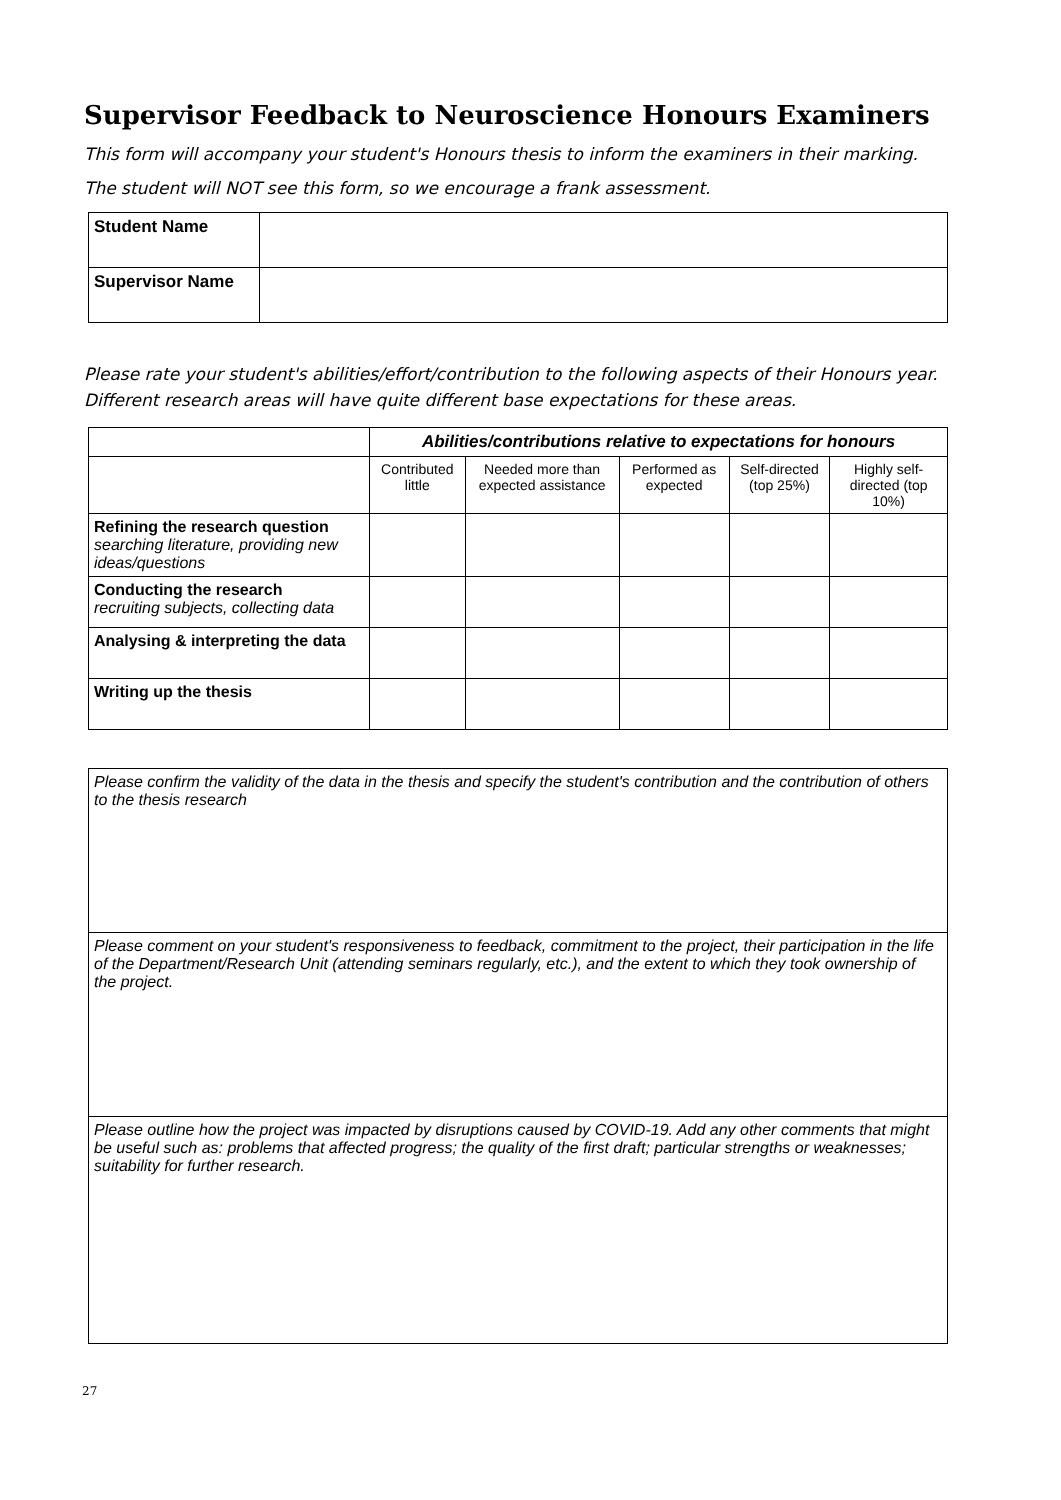Supervisor Feedback to Neuroscience Honours Examiners
This form will accompany your student's Honours thesis to inform the examiners in their marking.
The student will NOT see this form, so we encourage a frank assessment.
| Student Name | |
| Supervisor Name | |
Please rate your student's abilities/effort/contribution to the following aspects of their Honours year. Different research areas will have quite different base expectations for these areas.
| | Abilities/contributions relative to expectations for honours | | | | |
| | Contributed little | Needed more than expected assistance | Performed as expected | Self-directed (top 25%) | Highly self-directed (top 10%) |
| Refining the research question searching literature, providing new ideas/questions | | | | | |
| Conducting the research recruiting subjects, collecting data | | | | | |
| Analysing & interpreting the data | | | | | |
| Writing up the thesis | | | | | |
| Please confirm the validity of the data in the thesis and specify the student's contribution and the contribution of others to the thesis research |
| Please comment on your student's responsiveness to feedback, commitment to the project, their participation in the life of the Department/Research Unit (attending seminars regularly, etc.), and the extent to which they took ownership of the project. |
| Please outline how the project was impacted by disruptions caused by COVID-19. Add any other comments that might be useful such as: problems that affected progress; the quality of the first draft; particular strengths or weaknesses; suitability for further research. |
27